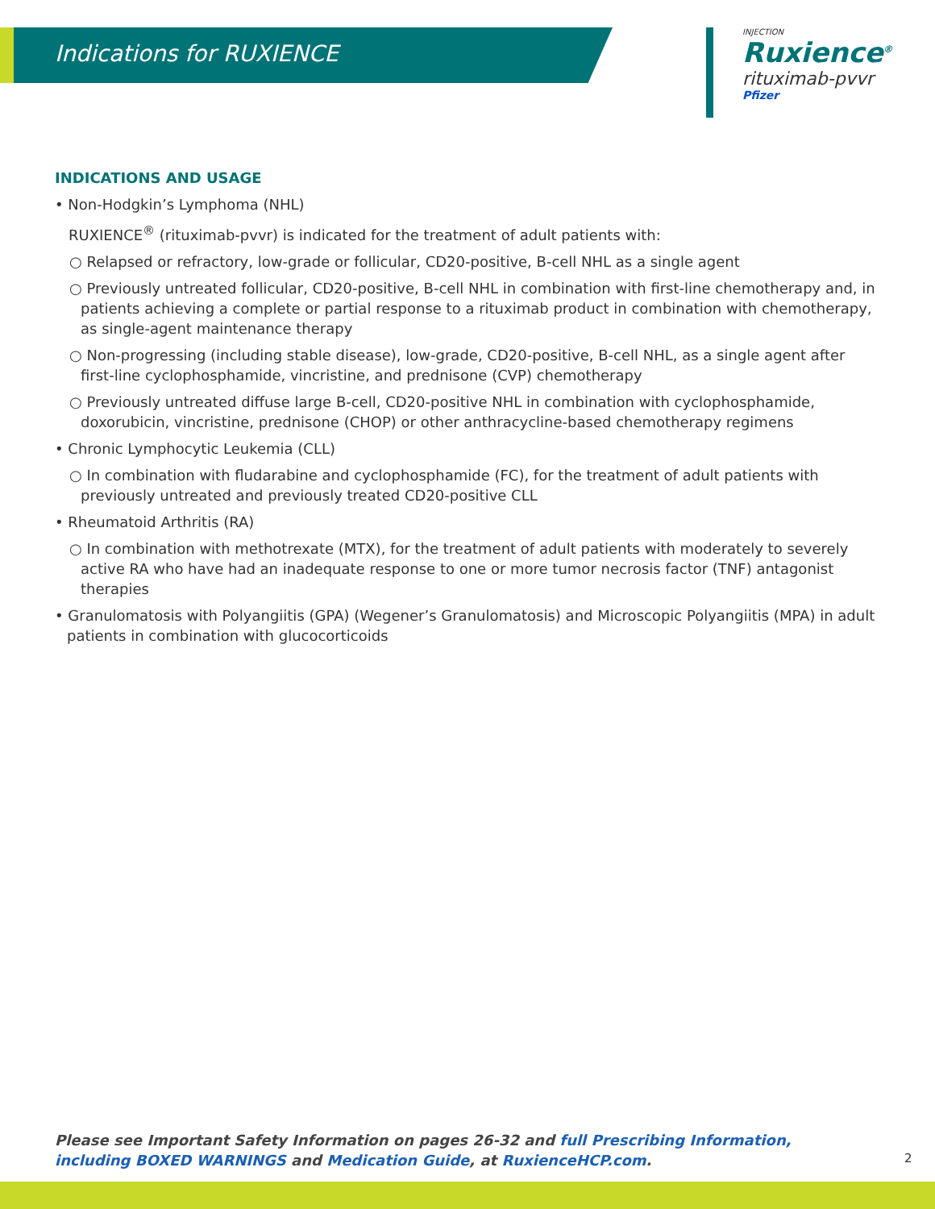Indications for RUXIENCE
INJECTION
Ruxience<sup>®</sup>
rituximab-pvvr
Pfizer
INDICATIONS AND USAGE
• Non-Hodgkin’s Lymphoma (NHL)
RUXIENCE<sup>®</sup> (rituximab-pvvr) is indicated for the treatment of adult patients with:
○ Relapsed or refractory, low-grade or follicular, CD20-positive, B-cell NHL as a single agent
○ Previously untreated follicular, CD20-positive, B-cell NHL in combination with first-line chemotherapy and, in patients achieving a complete or partial response to a rituximab product in combination with chemotherapy, as single-agent maintenance therapy
○ Non-progressing (including stable disease), low-grade, CD20-positive, B-cell NHL, as a single agent after first-line cyclophosphamide, vincristine, and prednisone (CVP) chemotherapy
○ Previously untreated diffuse large B-cell, CD20-positive NHL in combination with cyclophosphamide, doxorubicin, vincristine, prednisone (CHOP) or other anthracycline-based chemotherapy regimens
• Chronic Lymphocytic Leukemia (CLL)
○ In combination with fludarabine and cyclophosphamide (FC), for the treatment of adult patients with previously untreated and previously treated CD20-positive CLL
• Rheumatoid Arthritis (RA)
○ In combination with methotrexate (MTX), for the treatment of adult patients with moderately to severely active RA who have had an inadequate response to one or more tumor necrosis factor (TNF) antagonist therapies
• Granulomatosis with Polyangiitis (GPA) (Wegener’s Granulomatosis) and Microscopic Polyangiitis (MPA) in adult patients in combination with glucocorticoids
Please see Important Safety Information on pages 26-32 and full Prescribing Information, including BOXED WARNINGS and Medication Guide, at RuxienceHCP.com.
2